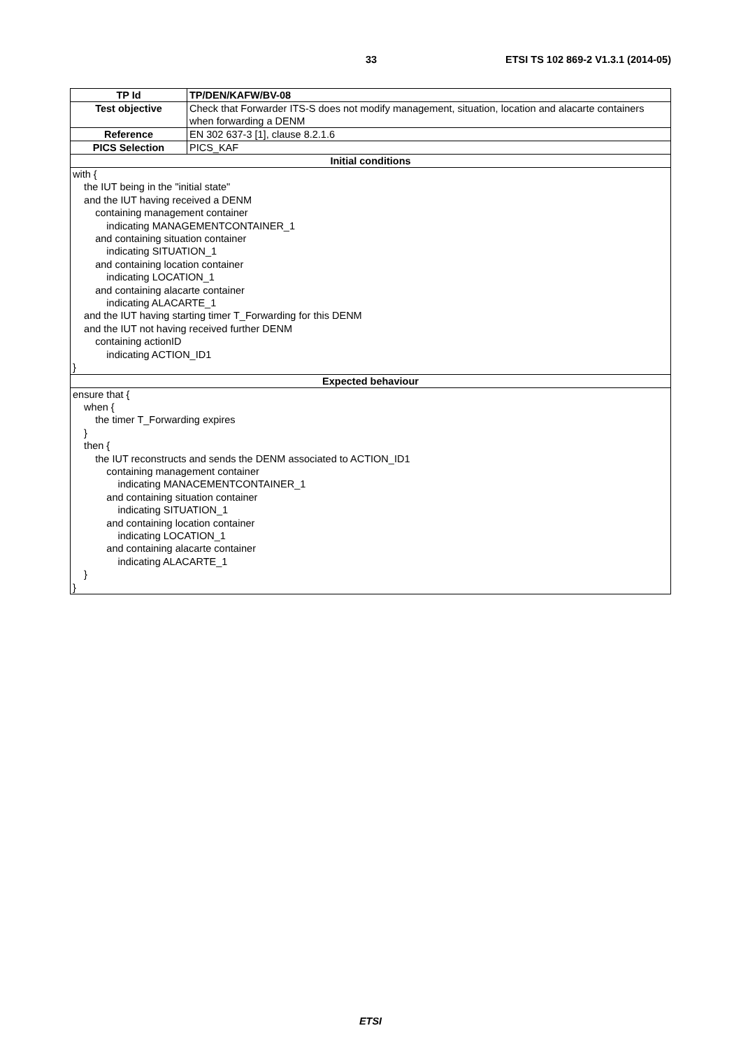33 ETSI TS 102 869-2 V1.3.1 (2014-05)
| TP Id | TP/DEN/KAFW/BV-08 |
| Test objective | Check that Forwarder ITS-S does not modify management, situation, location and alacarte containers when forwarding a DENM |
| Reference | EN 302 637-3 [1], clause 8.2.1.6 |
| PICS Selection | PICS_KAF |
| Initial conditions | |
| with { the IUT being in the "initial state" and the IUT having received a DENM containing management container indicating MANAGEMENTCONTAINER_1 and containing situation container indicating SITUATION_1 and containing location container indicating LOCATION_1 and containing alacarte container indicating ALACARTE_1 and the IUT having starting timer T_Forwarding for this DENM and the IUT not having received further DENM containing actionID indicating ACTION_ID1 } | |
| Expected behaviour | |
| ensure that { when { the timer T_Forwarding expires } then { the IUT reconstructs and sends the DENM associated to ACTION_ID1 containing management container indicating MANACEMENTCONTAINER_1 and containing situation container indicating SITUATION_1 and containing location container indicating LOCATION_1 and containing alacarte container indicating ALACARTE_1 } } | |
ETSI